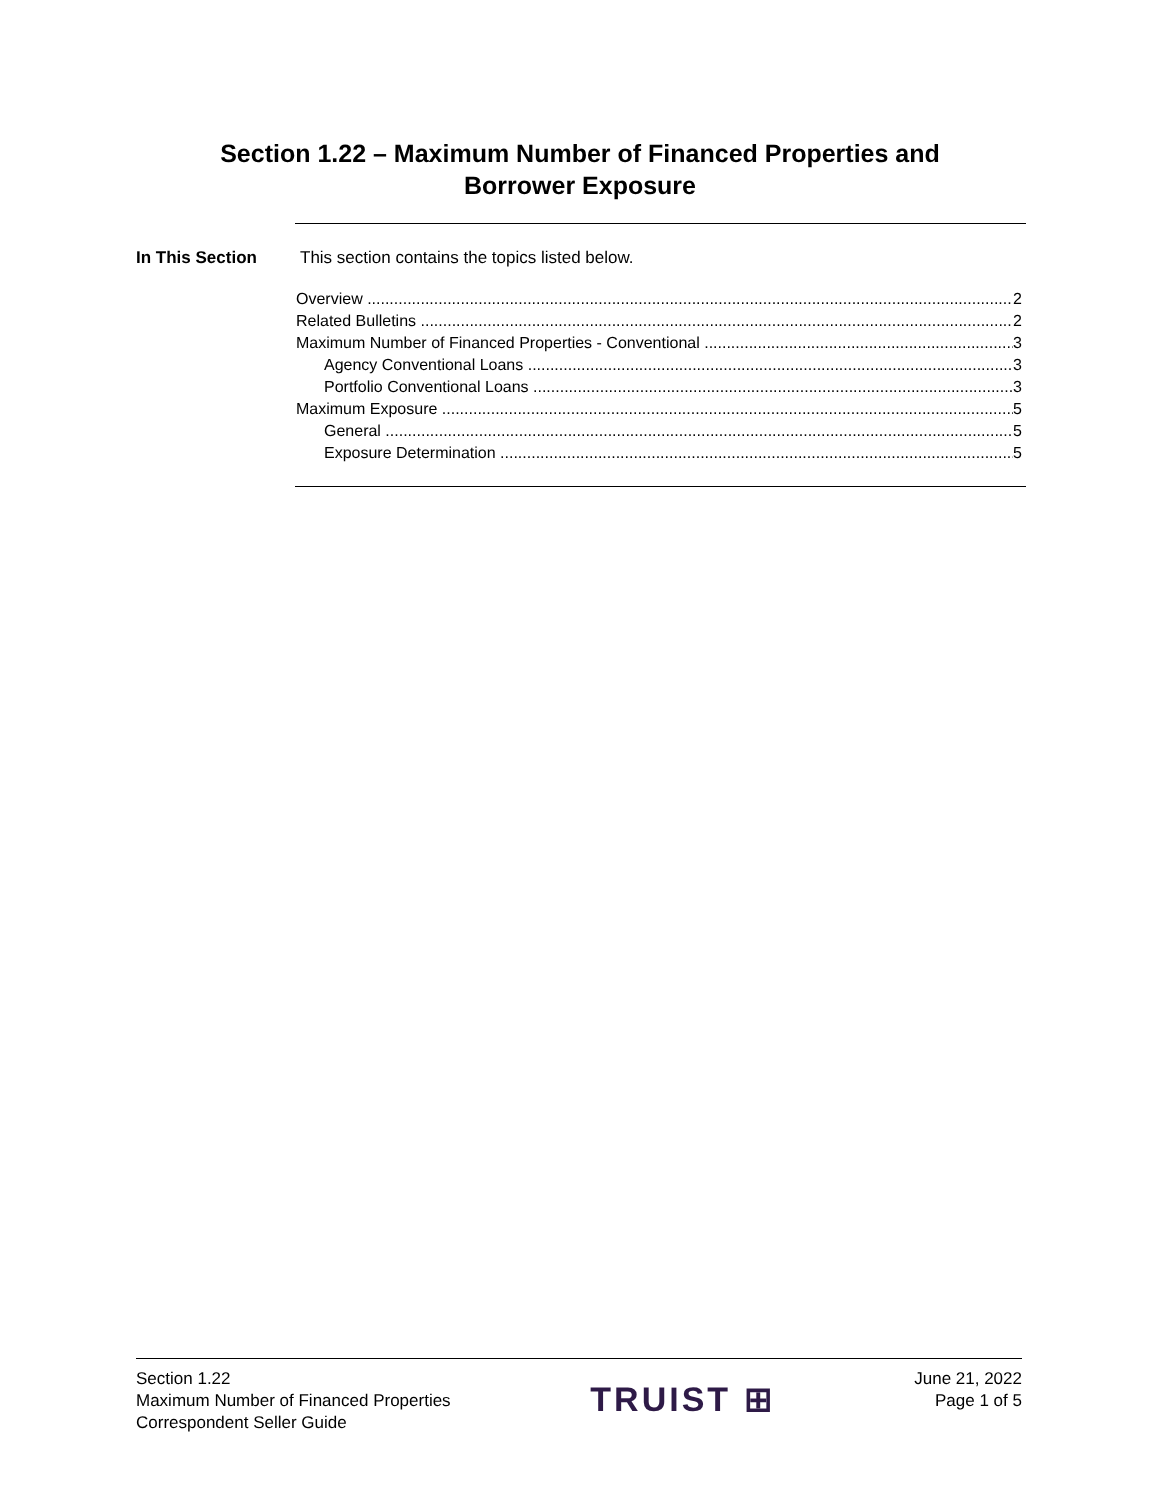Section 1.22 – Maximum Number of Financed Properties and
Borrower Exposure
In This Section This section contains the topics listed below.
Overview 2
Related Bulletins 2
Maximum Number of Financed Properties - Conventional 3
Agency Conventional Loans 3
Portfolio Conventional Loans 3
Maximum Exposure 5
General 5
Exposure Determination 5
Section 1.22
Maximum Number of Financed Properties
Correspondent Seller Guide
TRUIST ⊞
June 21, 2022
Page 1 of 5